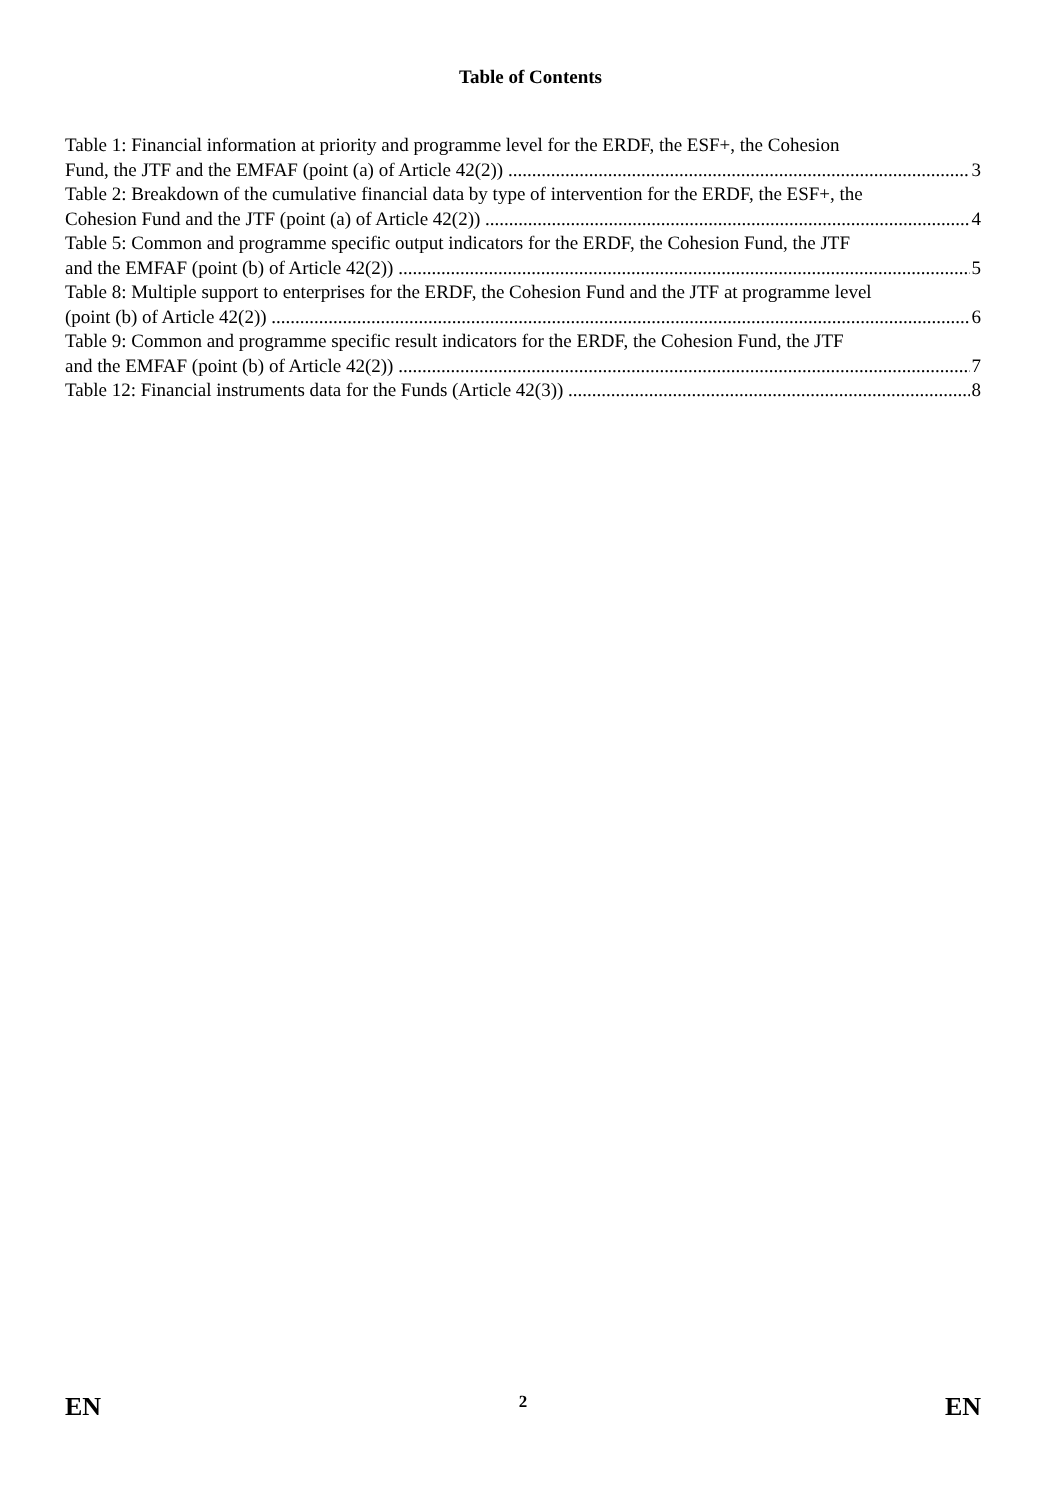Table of Contents
Table 1: Financial information at priority and programme level for the ERDF, the ESF+, the Cohesion
Fund, the JTF and the EMFAF (point (a) of Article 42(2)) 3
Table 2: Breakdown of the cumulative financial data by type of intervention for the ERDF, the ESF+, the
Cohesion Fund and the JTF (point (a) of Article 42(2)) 4
Table 5: Common and programme specific output indicators for the ERDF, the Cohesion Fund, the JTF
and the EMFAF (point (b) of Article 42(2)) 5
Table 8: Multiple support to enterprises for the ERDF, the Cohesion Fund and the JTF at programme level
(point (b) of Article 42(2)) 6
Table 9: Common and programme specific result indicators for the ERDF, the Cohesion Fund, the JTF
and the EMFAF (point (b) of Article 42(2)) 7
Table 12: Financial instruments data for the Funds (Article 42(3)) 8
EN 2 EN